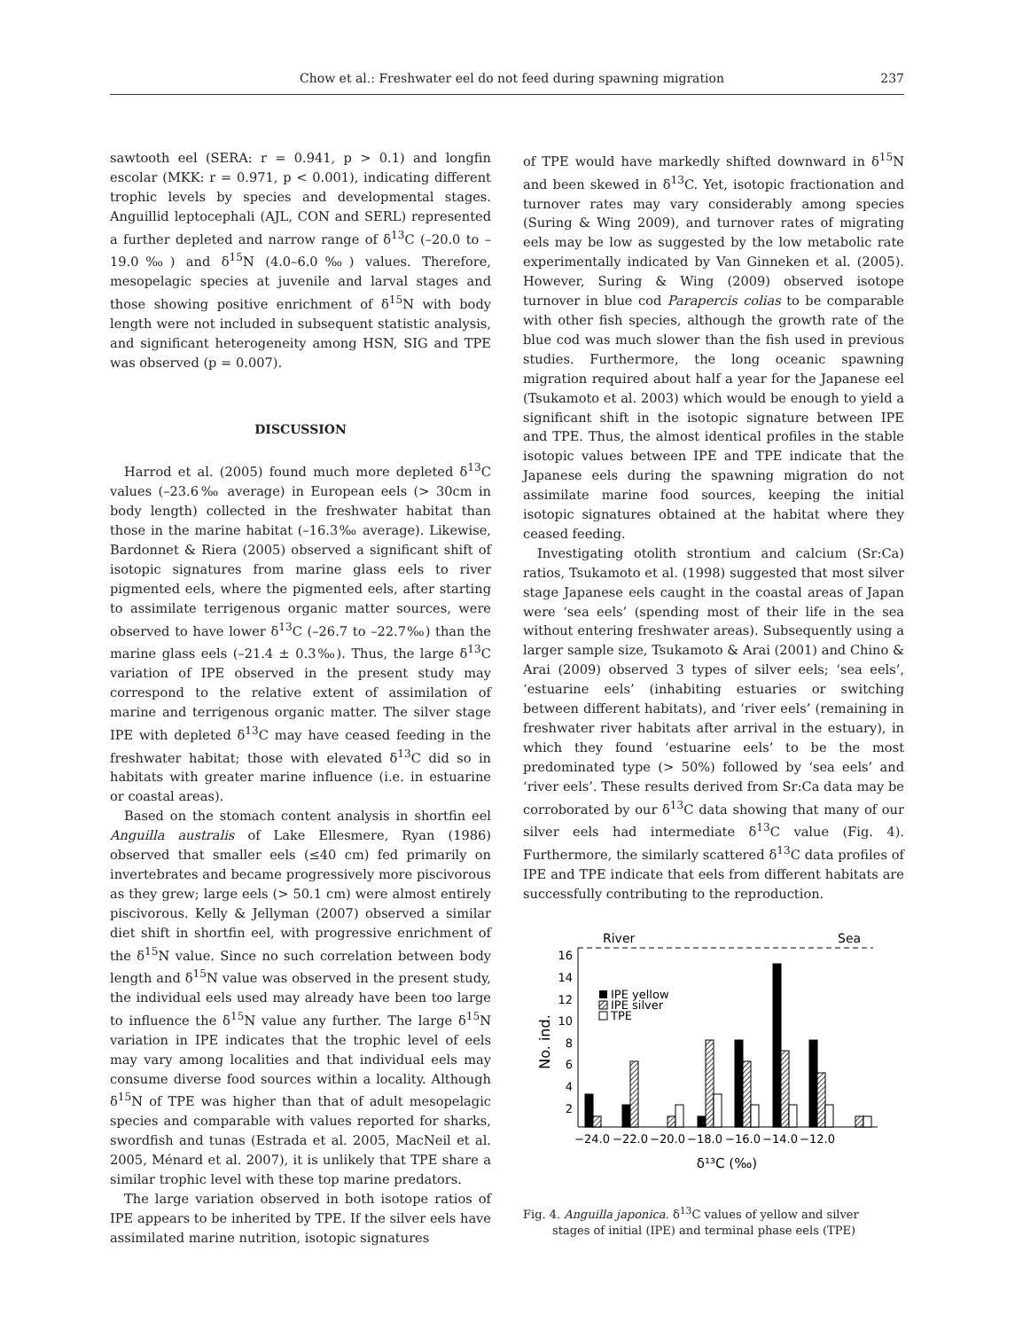Chow et al.: Freshwater eel do not feed during spawning migration 237
sawtooth eel (SERA: r = 0.941, p > 0.1) and longfin escolar (MKK: r = 0.971, p < 0.001), indicating different trophic levels by species and developmental stages. Anguillid leptocephali (AJL, CON and SERL) represented a further depleted and narrow range of δ<sup>13</sup>C (–20.0 to –19.0‰) and δ<sup>15</sup>N (4.0–6.0‰) values. Therefore, mesopelagic species at juvenile and larval stages and those showing positive enrichment of δ<sup>15</sup>N with body length were not included in subsequent statistic analysis, and significant heterogeneity among HSN, SIG and TPE was observed (p = 0.007).
DISCUSSION
Harrod et al. (2005) found much more depleted δ<sup>13</sup>C values (–23.6‰ average) in European eels (> 30cm in body length) collected in the freshwater habitat than those in the marine habitat (–16.3‰ average). Likewise, Bardonnet & Riera (2005) observed a significant shift of isotopic signatures from marine glass eels to river pigmented eels, where the pigmented eels, after starting to assimilate terrigenous organic matter sources, were observed to have lower δ<sup>13</sup>C (–26.7 to –22.7‰) than the marine glass eels (–21.4 ± 0.3‰). Thus, the large δ<sup>13</sup>C variation of IPE observed in the present study may correspond to the relative extent of assimilation of marine and terrigenous organic matter. The silver stage IPE with depleted δ<sup>13</sup>C may have ceased feeding in the freshwater habitat; those with elevated δ<sup>13</sup>C did so in habitats with greater marine influence (i.e. in estuarine or coastal areas).
Based on the stomach content analysis in shortfin eel Anguilla australis of Lake Ellesmere, Ryan (1986) observed that smaller eels (≤40 cm) fed primarily on invertebrates and became progressively more piscivorous as they grew; large eels (> 50.1 cm) were almost entirely piscivorous. Kelly & Jellyman (2007) observed a similar diet shift in shortfin eel, with progressive enrichment of the δ<sup>15</sup>N value. Since no such correlation between body length and δ<sup>15</sup>N value was observed in the present study, the individual eels used may already have been too large to influence the δ<sup>15</sup>N value any further. The large δ<sup>15</sup>N variation in IPE indicates that the trophic level of eels may vary among localities and that individual eels may consume diverse food sources within a locality. Although δ<sup>15</sup>N of TPE was higher than that of adult mesopelagic species and comparable with values reported for sharks, swordfish and tunas (Estrada et al. 2005, MacNeil et al. 2005, Ménard et al. 2007), it is unlikely that TPE share a similar trophic level with these top marine predators.
The large variation observed in both isotope ratios of IPE appears to be inherited by TPE. If the silver eels have assimilated marine nutrition, isotopic signatures
of TPE would have markedly shifted downward in δ<sup>15</sup>N and been skewed in δ<sup>13</sup>C. Yet, isotopic fractionation and turnover rates may vary considerably among species (Suring & Wing 2009), and turnover rates of migrating eels may be low as suggested by the low metabolic rate experimentally indicated by Van Ginneken et al. (2005). However, Suring & Wing (2009) observed isotope turnover in blue cod Parapercis colias to be comparable with other fish species, although the growth rate of the blue cod was much slower than the fish used in previous studies. Furthermore, the long oceanic spawning migration required about half a year for the Japanese eel (Tsukamoto et al. 2003) which would be enough to yield a significant shift in the isotopic signature between IPE and TPE. Thus, the almost identical profiles in the stable isotopic values between IPE and TPE indicate that the Japanese eels during the spawning migration do not assimilate marine food sources, keeping the initial isotopic signatures obtained at the habitat where they ceased feeding.
Investigating otolith strontium and calcium (Sr:Ca) ratios, Tsukamoto et al. (1998) suggested that most silver stage Japanese eels caught in the coastal areas of Japan were ‘sea eels’ (spending most of their life in the sea without entering freshwater areas). Subsequently using a larger sample size, Tsukamoto & Arai (2001) and Chino & Arai (2009) observed 3 types of silver eels; ‘sea eels’, ‘estuarine eels’ (inhabiting estuaries or switching between different habitats), and ‘river eels’ (remaining in freshwater river habitats after arrival in the estuary), in which they found ‘estuarine eels’ to be the most predominated type (> 50%) followed by ‘sea eels’ and ‘river eels’. These results derived from Sr:Ca data may be corroborated by our δ<sup>13</sup>C data showing that many of our silver eels had intermediate δ<sup>13</sup>C value (Fig. 4). Furthermore, the similarly scattered δ<sup>13</sup>C data profiles of IPE and TPE indicate that eels from different habitats are successfully contributing to the reproduction.
River
Sea
2
4
6
8
10
12
14
16
No. ind.
IPE yellow
IPE silver
TPE
−24.0
−22.0
−20.0
−18.0
−16.0
−14.0
−12.0
δ¹³C (‰)
Fig. 4. Anguilla japonica. δ<sup>13</sup>C values of yellow and silver
stages of initial (IPE) and terminal phase eels (TPE)